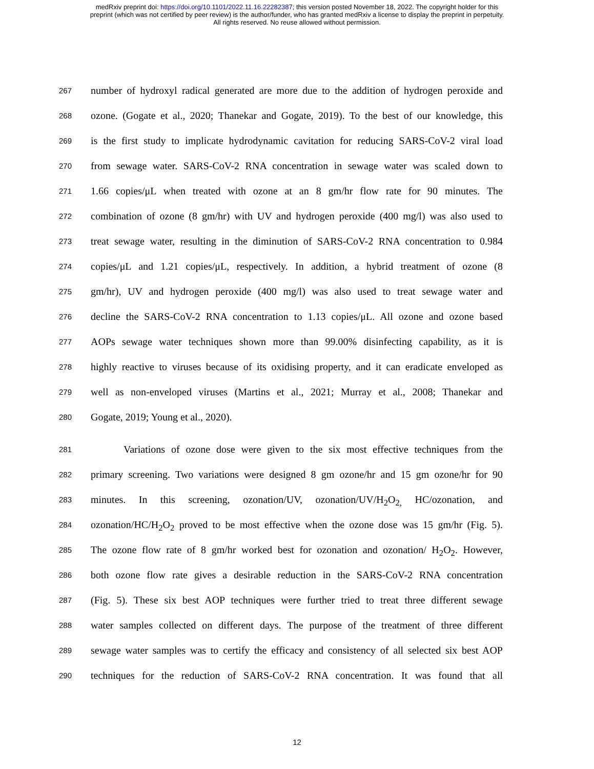medRxiv preprint doi: https://doi.org/10.1101/2022.11.16.22282387; this version posted November 18, 2022. The copyright holder for this
preprint (which was not certified by peer review) is the author/funder, who has granted medRxiv a license to display the preprint in perpetuity.
All rights reserved. No reuse allowed without permission.
267 number of hydroxyl radical generated are more due to the addition of hydrogen peroxide and
268 ozone. (Gogate et al., 2020; Thanekar and Gogate, 2019). To the best of our knowledge, this
269 is the first study to implicate hydrodynamic cavitation for reducing SARS-CoV-2 viral load
270 from sewage water. SARS-CoV-2 RNA concentration in sewage water was scaled down to
271 1.66 copies/μL when treated with ozone at an 8 gm/hr flow rate for 90 minutes. The
272 combination of ozone (8 gm/hr) with UV and hydrogen peroxide (400 mg/l) was also used to
273 treat sewage water, resulting in the diminution of SARS-CoV-2 RNA concentration to 0.984
274 copies/μL and 1.21 copies/μL, respectively. In addition, a hybrid treatment of ozone (8
275 gm/hr), UV and hydrogen peroxide (400 mg/l) was also used to treat sewage water and
276 decline the SARS-CoV-2 RNA concentration to 1.13 copies/μL. All ozone and ozone based
277 AOPs sewage water techniques shown more than 99.00% disinfecting capability, as it is
278 highly reactive to viruses because of its oxidising property, and it can eradicate enveloped as
279 well as non-enveloped viruses (Martins et al., 2021; Murray et al., 2008; Thanekar and
280 Gogate, 2019; Young et al., 2020).
281 Variations of ozone dose were given to the six most effective techniques from the
282 primary screening. Two variations were designed 8 gm ozone/hr and 15 gm ozone/hr for 90
283 minutes. In this screening, ozonation/UV, ozonation/UV/H<sub>2</sub>O<sub>2,</sub> HC/ozonation, and
284 ozonation/HC/H<sub>2</sub>O<sub>2</sub> proved to be most effective when the ozone dose was 15 gm/hr (Fig. 5).
285 The ozone flow rate of 8 gm/hr worked best for ozonation and ozonation/ H<sub>2</sub>O<sub>2</sub>. However,
286 both ozone flow rate gives a desirable reduction in the SARS-CoV-2 RNA concentration
287 (Fig. 5). These six best AOP techniques were further tried to treat three different sewage
288 water samples collected on different days. The purpose of the treatment of three different
289 sewage water samples was to certify the efficacy and consistency of all selected six best AOP
290 techniques for the reduction of SARS-CoV-2 RNA concentration. It was found that all
12